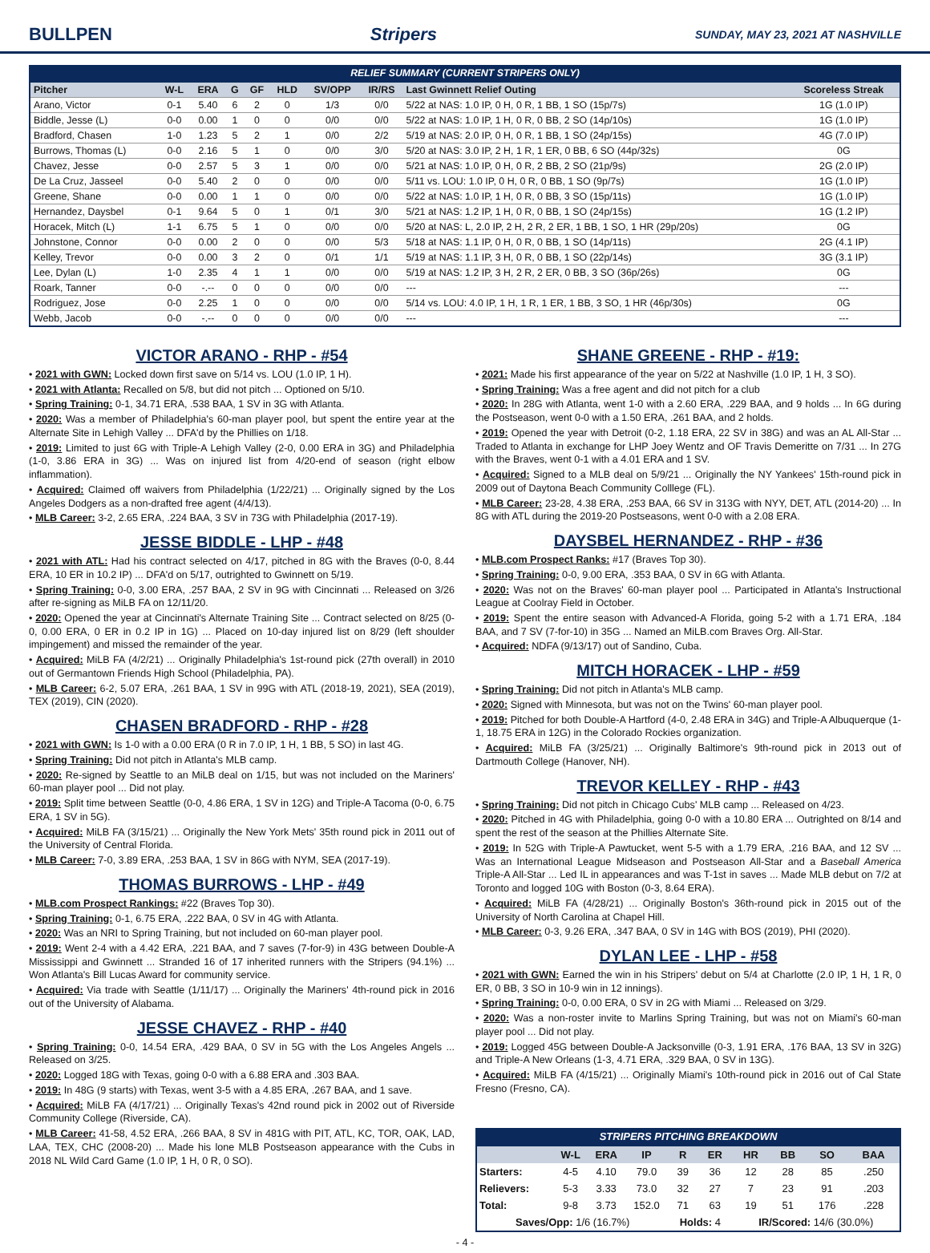BULLPEN Stripers SUNDAY, MAY 23, 2021 AT NASHVILLE
RELIEF SUMMARY (CURRENT STRIPERS ONLY)
| Pitcher | W-L | ERA | G | GF | HLD | SV/OPP | IR/RS | Last Gwinnett Relief Outing | Scoreless Streak |
| --- | --- | --- | --- | --- | --- | --- | --- | --- | --- |
| Arano, Victor | 0-1 | 5.40 | 6 | 2 | 0 | 1/3 | 0/0 | 5/22 at NAS: 1.0 IP, 0 H, 0 R, 1 BB, 1 SO (15p/7s) | 1G (1.0 IP) |
| Biddle, Jesse (L) | 0-0 | 0.00 | 1 | 0 | 0 | 0/0 | 0/0 | 5/22 at NAS: 1.0 IP, 1 H, 0 R, 0 BB, 2 SO (14p/10s) | 1G (1.0 IP) |
| Bradford, Chasen | 1-0 | 1.23 | 5 | 2 | 1 | 0/0 | 2/2 | 5/19 at NAS: 2.0 IP, 0 H, 0 R, 1 BB, 1 SO (24p/15s) | 4G (7.0 IP) |
| Burrows, Thomas (L) | 0-0 | 2.16 | 5 | 1 | 0 | 0/0 | 3/0 | 5/20 at NAS: 3.0 IP, 2 H, 1 R, 1 ER, 0 BB, 6 SO (44p/32s) | 0G |
| Chavez, Jesse | 0-0 | 2.57 | 5 | 3 | 1 | 0/0 | 0/0 | 5/21 at NAS: 1.0 IP, 0 H, 0 R, 2 BB, 2 SO (21p/9s) | 2G (2.0 IP) |
| De La Cruz, Jasseel | 0-0 | 5.40 | 2 | 0 | 0 | 0/0 | 0/0 | 5/11 vs. LOU: 1.0 IP, 0 H, 0 R, 0 BB, 1 SO (9p/7s) | 1G (1.0 IP) |
| Greene, Shane | 0-0 | 0.00 | 1 | 1 | 0 | 0/0 | 0/0 | 5/22 at NAS: 1.0 IP, 1 H, 0 R, 0 BB, 3 SO (15p/11s) | 1G (1.0 IP) |
| Hernandez, Daysbel | 0-1 | 9.64 | 5 | 0 | 1 | 0/1 | 3/0 | 5/21 at NAS: 1.2 IP, 1 H, 0 R, 0 BB, 1 SO (24p/15s) | 1G (1.2 IP) |
| Horacek, Mitch (L) | 1-1 | 6.75 | 5 | 1 | 0 | 0/0 | 0/0 | 5/20 at NAS: L, 2.0 IP, 2 H, 2 R, 2 ER, 1 BB, 1 SO, 1 HR (29p/20s) | 0G |
| Johnstone, Connor | 0-0 | 0.00 | 2 | 0 | 0 | 0/0 | 5/3 | 5/18 at NAS: 1.1 IP, 0 H, 0 R, 0 BB, 1 SO (14p/11s) | 2G (4.1 IP) |
| Kelley, Trevor | 0-0 | 0.00 | 3 | 2 | 0 | 0/1 | 1/1 | 5/19 at NAS: 1.1 IP, 3 H, 0 R, 0 BB, 1 SO (22p/14s) | 3G (3.1 IP) |
| Lee, Dylan (L) | 1-0 | 2.35 | 4 | 1 | 1 | 0/0 | 0/0 | 5/19 at NAS: 1.2 IP, 3 H, 2 R, 2 ER, 0 BB, 3 SO (36p/26s) | 0G |
| Roark, Tanner | 0-0 | -.-- | 0 | 0 | 0 | 0/0 | 0/0 | --- | --- |
| Rodriguez, Jose | 0-0 | 2.25 | 1 | 0 | 0 | 0/0 | 0/0 | 5/14 vs. LOU: 4.0 IP, 1 H, 1 R, 1 ER, 1 BB, 3 SO, 1 HR (46p/30s) | 0G |
| Webb, Jacob | 0-0 | -.-- | 0 | 0 | 0 | 0/0 | 0/0 | --- | --- |
VICTOR ARANO - RHP - #54
• 2021 with GWN: Locked down first save on 5/14 vs. LOU (1.0 IP, 1 H).
• 2021 with Atlanta: Recalled on 5/8, but did not pitch ... Optioned on 5/10.
• Spring Training: 0-1, 34.71 ERA, .538 BAA, 1 SV in 3G with Atlanta.
• 2020: Was a member of Philadelphia's 60-man player pool, but spent the entire year at the Alternate Site in Lehigh Valley ... DFA'd by the Phillies on 1/18.
• 2019: Limited to just 6G with Triple-A Lehigh Valley (2-0, 0.00 ERA in 3G) and Philadelphia (1-0, 3.86 ERA in 3G) ... Was on injured list from 4/20-end of season (right elbow inflammation).
• Acquired: Claimed off waivers from Philadelphia (1/22/21) ... Originally signed by the Los Angeles Dodgers as a non-drafted free agent (4/4/13).
• MLB Career: 3-2, 2.65 ERA, .224 BAA, 3 SV in 73G with Philadelphia (2017-19).
JESSE BIDDLE - LHP - #48
• 2021 with ATL: Had his contract selected on 4/17, pitched in 8G with the Braves (0-0, 8.44 ERA, 10 ER in 10.2 IP) ... DFA'd on 5/17, outrighted to Gwinnett on 5/19.
• Spring Training: 0-0, 3.00 ERA, .257 BAA, 2 SV in 9G with Cincinnati ... Released on 3/26 after re-signing as MiLB FA on 12/11/20.
• 2020: Opened the year at Cincinnati's Alternate Training Site ... Contract selected on 8/25 (0-0, 0.00 ERA, 0 ER in 0.2 IP in 1G) ... Placed on 10-day injured list on 8/29 (left shoulder impingement) and missed the remainder of the year.
• Acquired: MiLB FA (4/2/21) ... Originally Philadelphia's 1st-round pick (27th overall) in 2010 out of Germantown Friends High School (Philadelphia, PA).
• MLB Career: 6-2, 5.07 ERA, .261 BAA, 1 SV in 99G with ATL (2018-19, 2021), SEA (2019), TEX (2019), CIN (2020).
CHASEN BRADFORD - RHP - #28
• 2021 with GWN: Is 1-0 with a 0.00 ERA (0 R in 7.0 IP, 1 H, 1 BB, 5 SO) in last 4G.
• Spring Training: Did not pitch in Atlanta's MLB camp.
• 2020: Re-signed by Seattle to an MiLB deal on 1/15, but was not included on the Mariners' 60-man player pool ... Did not play.
• 2019: Split time between Seattle (0-0, 4.86 ERA, 1 SV in 12G) and Triple-A Tacoma (0-0, 6.75 ERA, 1 SV in 5G).
• Acquired: MiLB FA (3/15/21) ... Originally the New York Mets' 35th round pick in 2011 out of the University of Central Florida.
• MLB Career: 7-0, 3.89 ERA, .253 BAA, 1 SV in 86G with NYM, SEA (2017-19).
THOMAS BURROWS - LHP - #49
• MLB.com Prospect Rankings: #22 (Braves Top 30).
• Spring Training: 0-1, 6.75 ERA, .222 BAA, 0 SV in 4G with Atlanta.
• 2020: Was an NRI to Spring Training, but not included on 60-man player pool.
• 2019: Went 2-4 with a 4.42 ERA, .221 BAA, and 7 saves (7-for-9) in 43G between Double-A Mississippi and Gwinnett ... Stranded 16 of 17 inherited runners with the Stripers (94.1%) ... Won Atlanta's Bill Lucas Award for community service.
• Acquired: Via trade with Seattle (1/11/17) ... Originally the Mariners' 4th-round pick in 2016 out of the University of Alabama.
JESSE CHAVEZ - RHP - #40
• Spring Training: 0-0, 14.54 ERA, .429 BAA, 0 SV in 5G with the Los Angeles Angels ... Released on 3/25.
• 2020: Logged 18G with Texas, going 0-0 with a 6.88 ERA and .303 BAA.
• 2019: In 48G (9 starts) with Texas, went 3-5 with a 4.85 ERA, .267 BAA, and 1 save.
• Acquired: MiLB FA (4/17/21) ... Originally Texas's 42nd round pick in 2002 out of Riverside Community College (Riverside, CA).
• MLB Career: 41-58, 4.52 ERA, .266 BAA, 8 SV in 481G with PIT, ATL, KC, TOR, OAK, LAD, LAA, TEX, CHC (2008-20) ... Made his lone MLB Postseason appearance with the Cubs in 2018 NL Wild Card Game (1.0 IP, 1 H, 0 R, 0 SO).
SHANE GREENE - RHP - #19:
• 2021: Made his first appearance of the year on 5/22 at Nashville (1.0 IP, 1 H, 3 SO).
• Spring Training: Was a free agent and did not pitch for a club
• 2020: In 28G with Atlanta, went 1-0 with a 2.60 ERA, .229 BAA, and 9 holds ... In 6G during the Postseason, went 0-0 with a 1.50 ERA, .261 BAA, and 2 holds.
• 2019: Opened the year with Detroit (0-2, 1.18 ERA, 22 SV in 38G) and was an AL All-Star ... Traded to Atlanta in exchange for LHP Joey Wentz and OF Travis Demeritte on 7/31 ... In 27G with the Braves, went 0-1 with a 4.01 ERA and 1 SV.
• Acquired: Signed to a MLB deal on 5/9/21 ... Originally the NY Yankees' 15th-round pick in 2009 out of Daytona Beach Community Colllege (FL).
• MLB Career: 23-28, 4.38 ERA, .253 BAA, 66 SV in 313G with NYY, DET, ATL (2014-20) ... In 8G with ATL during the 2019-20 Postseasons, went 0-0 with a 2.08 ERA.
DAYSBEL HERNANDEZ - RHP - #36
• MLB.com Prospect Ranks: #17 (Braves Top 30).
• Spring Training: 0-0, 9.00 ERA, .353 BAA, 0 SV in 6G with Atlanta.
• 2020: Was not on the Braves' 60-man player pool ... Participated in Atlanta's Instructional League at Coolray Field in October.
• 2019: Spent the entire season with Advanced-A Florida, going 5-2 with a 1.71 ERA, .184 BAA, and 7 SV (7-for-10) in 35G ... Named an MiLB.com Braves Org. All-Star.
• Acquired: NDFA (9/13/17) out of Sandino, Cuba.
MITCH HORACEK - LHP - #59
• Spring Training: Did not pitch in Atlanta's MLB camp.
• 2020: Signed with Minnesota, but was not on the Twins' 60-man player pool.
• 2019: Pitched for both Double-A Hartford (4-0, 2.48 ERA in 34G) and Triple-A Albuquerque (1-1, 18.75 ERA in 12G) in the Colorado Rockies organization.
• Acquired: MiLB FA (3/25/21) ... Originally Baltimore's 9th-round pick in 2013 out of Dartmouth College (Hanover, NH).
TREVOR KELLEY - RHP - #43
• Spring Training: Did not pitch in Chicago Cubs' MLB camp ... Released on 4/23.
• 2020: Pitched in 4G with Philadelphia, going 0-0 with a 10.80 ERA ... Outrighted on 8/14 and spent the rest of the season at the Phillies Alternate Site.
• 2019: In 52G with Triple-A Pawtucket, went 5-5 with a 1.79 ERA, .216 BAA, and 12 SV ... Was an International League Midseason and Postseason All-Star and a Baseball America Triple-A All-Star ... Led IL in appearances and was T-1st in saves ... Made MLB debut on 7/2 at Toronto and logged 10G with Boston (0-3, 8.64 ERA).
• Acquired: MiLB FA (4/28/21) ... Originally Boston's 36th-round pick in 2015 out of the University of North Carolina at Chapel Hill.
• MLB Career: 0-3, 9.26 ERA, .347 BAA, 0 SV in 14G with BOS (2019), PHI (2020).
DYLAN LEE - LHP - #58
• 2021 with GWN: Earned the win in his Stripers' debut on 5/4 at Charlotte (2.0 IP, 1 H, 1 R, 0 ER, 0 BB, 3 SO in 10-9 win in 12 innings).
• Spring Training: 0-0, 0.00 ERA, 0 SV in 2G with Miami ... Released on 3/29.
• 2020: Was a non-roster invite to Marlins Spring Training, but was not on Miami's 60-man player pool ... Did not play.
• 2019: Logged 45G between Double-A Jacksonville (0-3, 1.91 ERA, .176 BAA, 13 SV in 32G) and Triple-A New Orleans (1-3, 4.71 ERA, .329 BAA, 0 SV in 13G).
• Acquired: MiLB FA (4/15/21) ... Originally Miami's 10th-round pick in 2016 out of Cal State Fresno (Fresno, CA).
STRIPERS PITCHING BREAKDOWN
| | W-L | ERA | IP | R | ER | HR | BB | SO | BAA |
| --- | --- | --- | --- | --- | --- | --- | --- | --- | --- |
| Starters: | 4-5 | 4.10 | 79.0 | 39 | 36 | 12 | 28 | 85 | .250 |
| Relievers: | 5-3 | 3.33 | 73.0 | 32 | 27 | 7 | 23 | 91 | .203 |
| Total: | 9-8 | 3.73 | 152.0 | 71 | 63 | 19 | 51 | 176 | .228 |
| Saves/Opp: 1/6 (16.7%) | | | | Holds: 4 | | IR/Scored: 14/6 (30.0%) | | | |
- 4 -